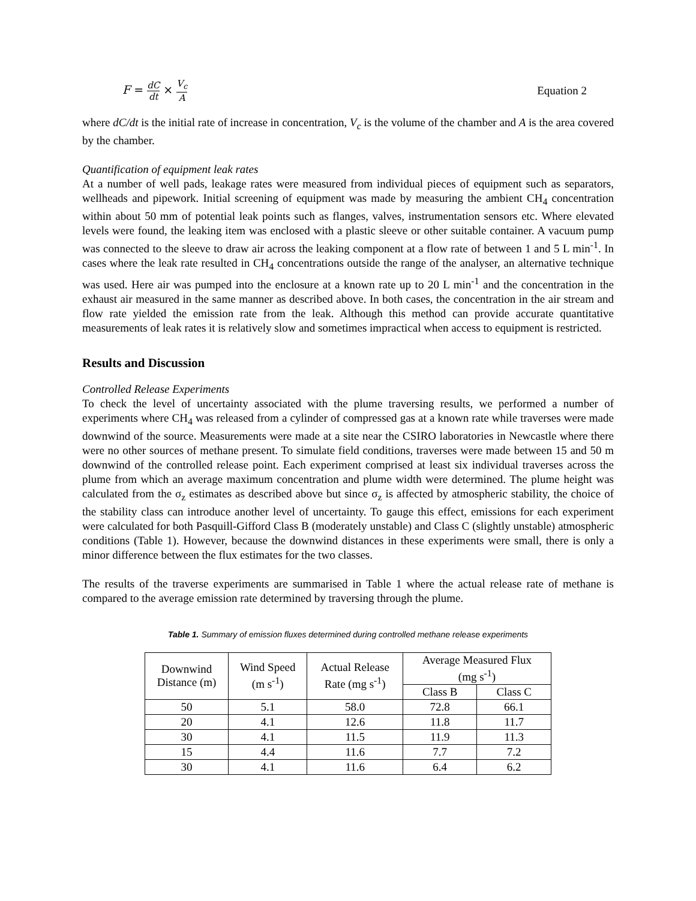F = dC dt × V<sub>c</sub> A
Equation 2
where dC/dt is the initial rate of increase in concentration, V<sub>c</sub> is the volume of the chamber and A is the area covered by the chamber.
Quantification of equipment leak rates
At a number of well pads, leakage rates were measured from individual pieces of equipment such as separators, wellheads and pipework. Initial screening of equipment was made by measuring the ambient CH<sub>4</sub> concentration within about 50 mm of potential leak points such as flanges, valves, instrumentation sensors etc. Where elevated levels were found, the leaking item was enclosed with a plastic sleeve or other suitable container. A vacuum pump was connected to the sleeve to draw air across the leaking component at a flow rate of between 1 and 5 L min<sup>-1</sup>. In cases where the leak rate resulted in CH<sub>4</sub> concentrations outside the range of the analyser, an alternative technique was used. Here air was pumped into the enclosure at a known rate up to 20 L min<sup>-1</sup> and the concentration in the exhaust air measured in the same manner as described above. In both cases, the concentration in the air stream and flow rate yielded the emission rate from the leak. Although this method can provide accurate quantitative measurements of leak rates it is relatively slow and sometimes impractical when access to equipment is restricted.
Results and Discussion
Controlled Release Experiments
To check the level of uncertainty associated with the plume traversing results, we performed a number of experiments where CH<sub>4</sub> was released from a cylinder of compressed gas at a known rate while traverses were made downwind of the source. Measurements were made at a site near the CSIRO laboratories in Newcastle where there were no other sources of methane present. To simulate field conditions, traverses were made between 15 and 50 m downwind of the controlled release point. Each experiment comprised at least six individual traverses across the plume from which an average maximum concentration and plume width were determined. The plume height was calculated from the σ<sub>z</sub> estimates as described above but since σ<sub>z</sub> is affected by atmospheric stability, the choice of the stability class can introduce another level of uncertainty. To gauge this effect, emissions for each experiment were calculated for both Pasquill-Gifford Class B (moderately unstable) and Class C (slightly unstable) atmospheric conditions (Table 1). However, because the downwind distances in these experiments were small, there is only a minor difference between the flux estimates for the two classes.
The results of the traverse experiments are summarised in Table 1 where the actual release rate of methane is compared to the average emission rate determined by traversing through the plume.
Table 1. Summary of emission fluxes determined during controlled methane release experiments
| Downwind Distance (m) | Wind Speed (m s<sup>-1</sup>) | Actual Release Rate (mg s<sup>-1</sup>) | Average Measured Flux (mg s<sup>-1</sup>) | |
| --- | --- | --- | --- | --- |
| | | | Class B | Class C |
| 50 | 5.1 | 58.0 | 72.8 | 66.1 |
| 20 | 4.1 | 12.6 | 11.8 | 11.7 |
| 30 | 4.1 | 11.5 | 11.9 | 11.3 |
| 15 | 4.4 | 11.6 | 7.7 | 7.2 |
| 30 | 4.1 | 11.6 | 6.4 | 6.2 |